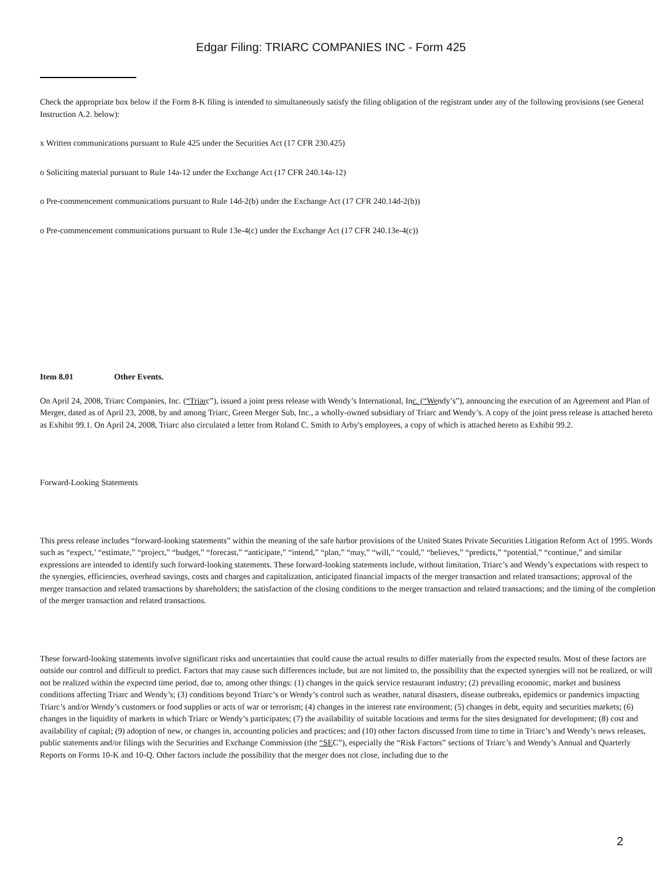Edgar Filing: TRIARC COMPANIES INC - Form 425
Check the appropriate box below if the Form 8-K filing is intended to simultaneously satisfy the filing obligation of the registrant under any of the following provisions (see General Instruction A.2. below):
x Written communications pursuant to Rule 425 under the Securities Act (17 CFR 230.425)
o Soliciting material pursuant to Rule 14a-12 under the Exchange Act (17 CFR 240.14a-12)
o Pre-commencement communications pursuant to Rule 14d-2(b) under the Exchange Act (17 CFR 240.14d-2(b))
o Pre-commencement communications pursuant to Rule 13e-4(c) under the Exchange Act (17 CFR 240.13e-4(c))
Item 8.01 Other Events.
On April 24, 2008, Triarc Companies, Inc. (“Triarc”), issued a joint press release with Wendy’s International, Inc. (“Wendy’s”), announcing the execution of an Agreement and Plan of Merger, dated as of April 23, 2008, by and among Triarc, Green Merger Sub, Inc., a wholly-owned subsidiary of Triarc and Wendy’s. A copy of the joint press release is attached hereto as Exhibit 99.1. On April 24, 2008, Triarc also circulated a letter from Roland C. Smith to Arby's employees, a copy of which is attached hereto as Exhibit 99.2.
Forward-Looking Statements
This press release includes “forward-looking statements” within the meaning of the safe harbor provisions of the United States Private Securities Litigation Reform Act of 1995. Words such as “expect,’ “estimate,” “project,” “budget,” “forecast,” “anticipate,” “intend,” “plan,” “may,” “will,” “could,” “believes,” “predicts,” “potential,” “continue,” and similar expressions are intended to identify such forward-looking statements. These forward-looking statements include, without limitation, Triarc’s and Wendy’s expectations with respect to the synergies, efficiencies, overhead savings, costs and charges and capitalization, anticipated financial impacts of the merger transaction and related transactions; approval of the merger transaction and related transactions by shareholders; the satisfaction of the closing conditions to the merger transaction and related transactions; and the timing of the completion of the merger transaction and related transactions.
These forward-looking statements involve significant risks and uncertainties that could cause the actual results to differ materially from the expected results. Most of these factors are outside our control and difficult to predict. Factors that may cause such differences include, but are not limited to, the possibility that the expected synergies will not be realized, or will not be realized within the expected time period, due to, among other things: (1) changes in the quick service restaurant industry; (2) prevailing economic, market and business conditions affecting Triarc and Wendy’s; (3) conditions beyond Triarc’s or Wendy’s control such as weather, natural disasters, disease outbreaks, epidemics or pandemics impacting Triarc’s and/or Wendy’s customers or food supplies or acts of war or terrorism; (4) changes in the interest rate environment; (5) changes in debt, equity and securities markets; (6) changes in the liquidity of markets in which Triarc or Wendy’s participates; (7) the availability of suitable locations and terms for the sites designated for development; (8) cost and availability of capital; (9) adoption of new, or changes in, accounting policies and practices; and (10) other factors discussed from time to time in Triarc’s and Wendy’s news releases, public statements and/or filings with the Securities and Exchange Commission (the “SEC”), especially the “Risk Factors” sections of Triarc’s and Wendy’s Annual and Quarterly Reports on Forms 10-K and 10-Q. Other factors include the possibility that the merger does not close, including due to the
2